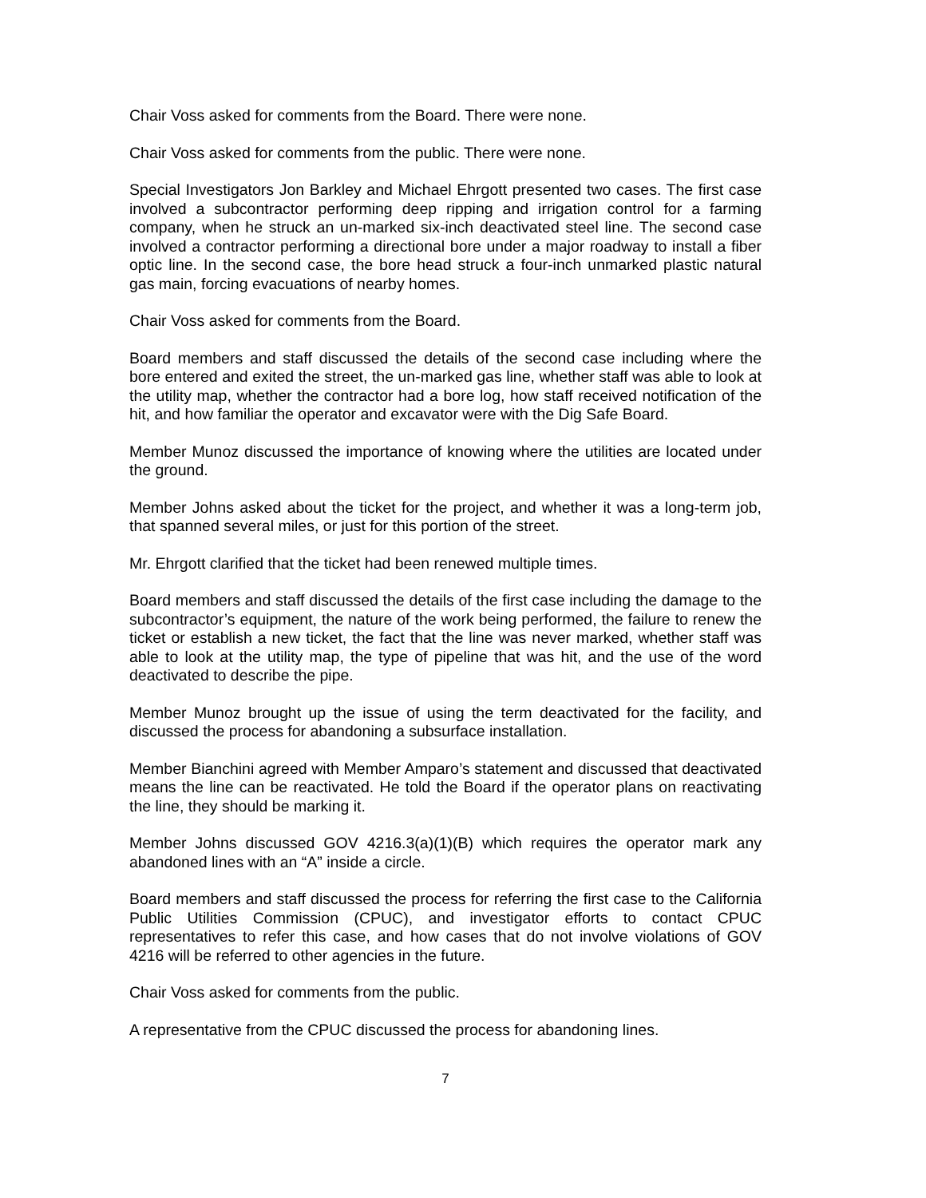Chair Voss asked for comments from the Board. There were none.
Chair Voss asked for comments from the public. There were none.
Special Investigators Jon Barkley and Michael Ehrgott presented two cases. The first case involved a subcontractor performing deep ripping and irrigation control for a farming company, when he struck an un-marked six-inch deactivated steel line. The second case involved a contractor performing a directional bore under a major roadway to install a fiber optic line. In the second case, the bore head struck a four-inch unmarked plastic natural gas main, forcing evacuations of nearby homes.
Chair Voss asked for comments from the Board.
Board members and staff discussed the details of the second case including where the bore entered and exited the street, the un-marked gas line, whether staff was able to look at the utility map, whether the contractor had a bore log, how staff received notification of the hit, and how familiar the operator and excavator were with the Dig Safe Board.
Member Munoz discussed the importance of knowing where the utilities are located under the ground.
Member Johns asked about the ticket for the project, and whether it was a long-term job, that spanned several miles, or just for this portion of the street.
Mr. Ehrgott clarified that the ticket had been renewed multiple times.
Board members and staff discussed the details of the first case including the damage to the subcontractor’s equipment, the nature of the work being performed, the failure to renew the ticket or establish a new ticket, the fact that the line was never marked, whether staff was able to look at the utility map, the type of pipeline that was hit, and the use of the word deactivated to describe the pipe.
Member Munoz brought up the issue of using the term deactivated for the facility, and discussed the process for abandoning a subsurface installation.
Member Bianchini agreed with Member Amparo’s statement and discussed that deactivated means the line can be reactivated. He told the Board if the operator plans on reactivating the line, they should be marking it.
Member Johns discussed GOV 4216.3(a)(1)(B) which requires the operator mark any abandoned lines with an “A” inside a circle.
Board members and staff discussed the process for referring the first case to the California Public Utilities Commission (CPUC), and investigator efforts to contact CPUC representatives to refer this case, and how cases that do not involve violations of GOV 4216 will be referred to other agencies in the future.
Chair Voss asked for comments from the public.
A representative from the CPUC discussed the process for abandoning lines.
7